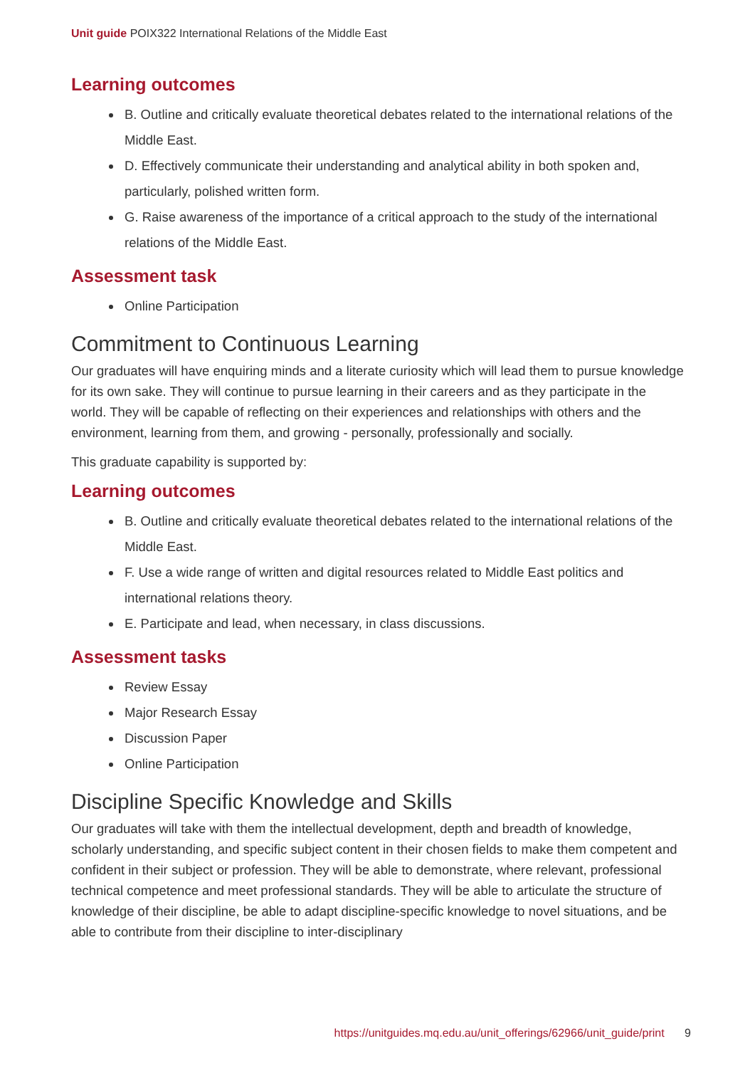Unit guide POIX322 International Relations of the Middle East
Learning outcomes
B. Outline and critically evaluate theoretical debates related to the international relations of the Middle East.
D. Effectively communicate their understanding and analytical ability in both spoken and, particularly, polished written form.
G. Raise awareness of the importance of a critical approach to the study of the international relations of the Middle East.
Assessment task
Online Participation
Commitment to Continuous Learning
Our graduates will have enquiring minds and a literate curiosity which will lead them to pursue knowledge for its own sake. They will continue to pursue learning in their careers and as they participate in the world. They will be capable of reflecting on their experiences and relationships with others and the environment, learning from them, and growing - personally, professionally and socially.
This graduate capability is supported by:
Learning outcomes
B. Outline and critically evaluate theoretical debates related to the international relations of the Middle East.
F. Use a wide range of written and digital resources related to Middle East politics and international relations theory.
E. Participate and lead, when necessary, in class discussions.
Assessment tasks
Review Essay
Major Research Essay
Discussion Paper
Online Participation
Discipline Specific Knowledge and Skills
Our graduates will take with them the intellectual development, depth and breadth of knowledge, scholarly understanding, and specific subject content in their chosen fields to make them competent and confident in their subject or profession. They will be able to demonstrate, where relevant, professional technical competence and meet professional standards. They will be able to articulate the structure of knowledge of their discipline, be able to adapt discipline-specific knowledge to novel situations, and be able to contribute from their discipline to inter-disciplinary
https://unitguides.mq.edu.au/unit_offerings/62966/unit_guide/print 9